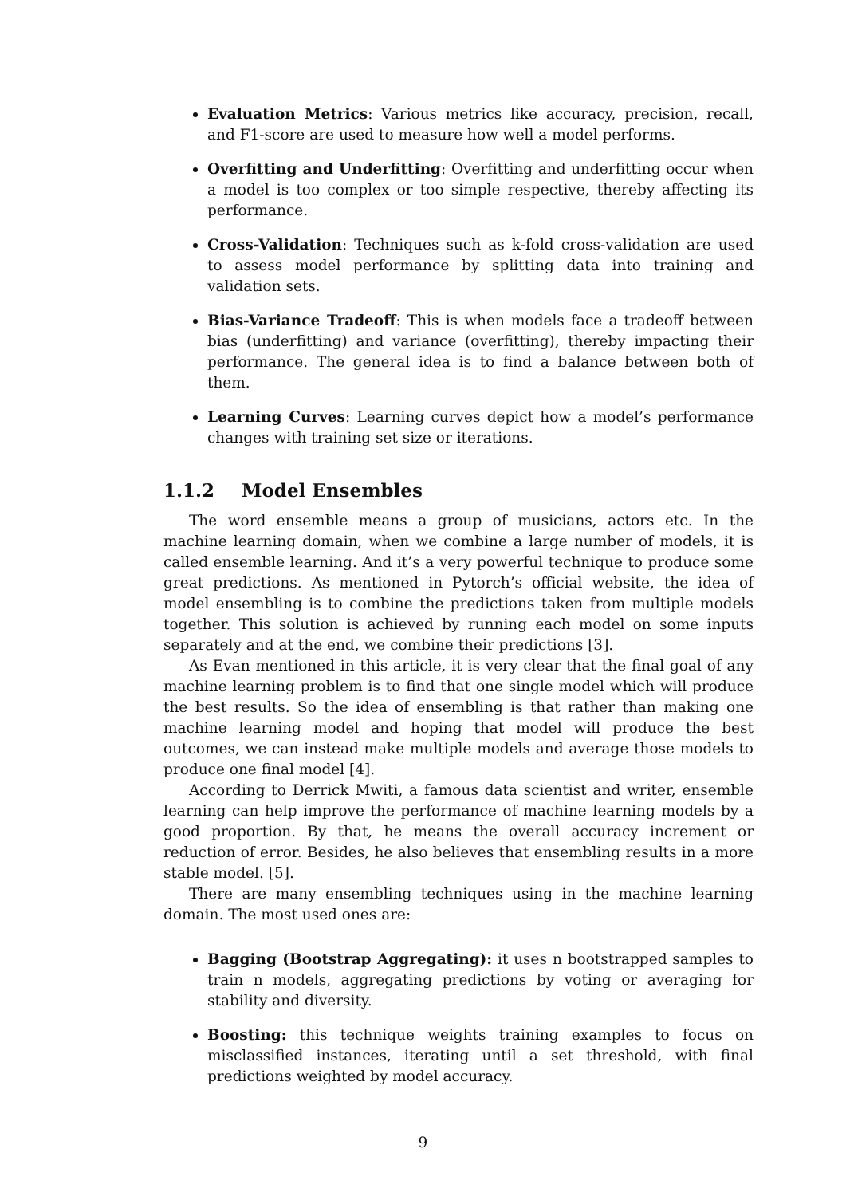Evaluation Metrics: Various metrics like accuracy, precision, recall, and F1-score are used to measure how well a model performs.
Overfitting and Underfitting: Overfitting and underfitting occur when a model is too complex or too simple respective, thereby affecting its performance.
Cross-Validation: Techniques such as k-fold cross-validation are used to assess model performance by splitting data into training and validation sets.
Bias-Variance Tradeoff: This is when models face a tradeoff between bias (underfitting) and variance (overfitting), thereby impacting their performance. The general idea is to find a balance between both of them.
Learning Curves: Learning curves depict how a model’s performance changes with training set size or iterations.
1.1.2 Model Ensembles
The word ensemble means a group of musicians, actors etc. In the machine learning domain, when we combine a large number of models, it is called ensemble learning. And it’s a very powerful technique to produce some great predictions. As mentioned in Pytorch’s official website, the idea of model ensembling is to combine the predictions taken from multiple models together. This solution is achieved by running each model on some inputs separately and at the end, we combine their predictions [3].
As Evan mentioned in this article, it is very clear that the final goal of any machine learning problem is to find that one single model which will produce the best results. So the idea of ensembling is that rather than making one machine learning model and hoping that model will produce the best outcomes, we can instead make multiple models and average those models to produce one final model [4].
According to Derrick Mwiti, a famous data scientist and writer, ensemble learning can help improve the performance of machine learning models by a good proportion. By that, he means the overall accuracy increment or reduction of error. Besides, he also believes that ensembling results in a more stable model. [5].
There are many ensembling techniques using in the machine learning domain. The most used ones are:
Bagging (Bootstrap Aggregating): it uses n bootstrapped samples to train n models, aggregating predictions by voting or averaging for stability and diversity.
Boosting: this technique weights training examples to focus on misclassified instances, iterating until a set threshold, with final predictions weighted by model accuracy.
9